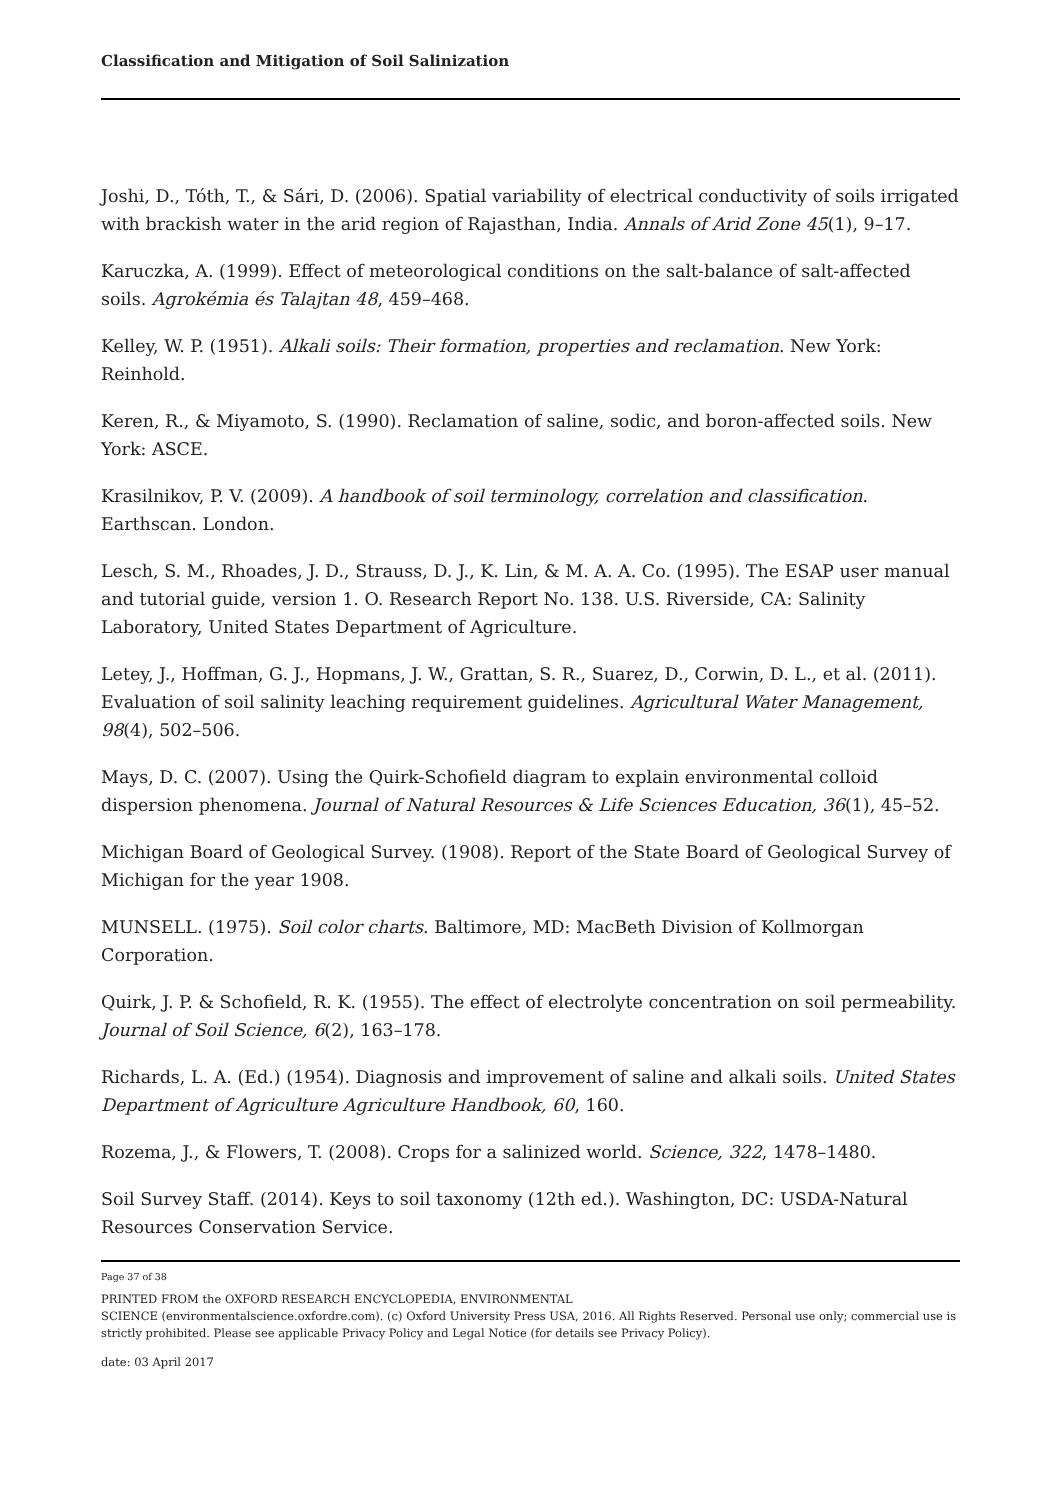Classification and Mitigation of Soil Salinization
Joshi, D., Tóth, T., & Sári, D. (2006). Spatial variability of electrical conductivity of soils irrigated with brackish water in the arid region of Rajasthan, India. Annals of Arid Zone 45(1), 9–17.
Karuczka, A. (1999). Effect of meteorological conditions on the salt-balance of salt-affected soils. Agrokémia és Talajtan 48, 459–468.
Kelley, W. P. (1951). Alkali soils: Their formation, properties and reclamation. New York: Reinhold.
Keren, R., & Miyamoto, S. (1990). Reclamation of saline, sodic, and boron-affected soils. New York: ASCE.
Krasilnikov, P. V. (2009). A handbook of soil terminology, correlation and classification. Earthscan. London.
Lesch, S. M., Rhoades, J. D., Strauss, D. J., K. Lin, & M. A. A. Co. (1995). The ESAP user manual and tutorial guide, version 1. O. Research Report No. 138. U.S. Riverside, CA: Salinity Laboratory, United States Department of Agriculture.
Letey, J., Hoffman, G. J., Hopmans, J. W., Grattan, S. R., Suarez, D., Corwin, D. L., et al. (2011). Evaluation of soil salinity leaching requirement guidelines. Agricultural Water Management, 98(4), 502–506.
Mays, D. C. (2007). Using the Quirk-Schofield diagram to explain environmental colloid dispersion phenomena. Journal of Natural Resources & Life Sciences Education, 36(1), 45–52.
Michigan Board of Geological Survey. (1908). Report of the State Board of Geological Survey of Michigan for the year 1908.
MUNSELL. (1975). Soil color charts. Baltimore, MD: MacBeth Division of Kollmorgan Corporation.
Quirk, J. P. & Schofield, R. K. (1955). The effect of electrolyte concentration on soil permeability. Journal of Soil Science, 6(2), 163–178.
Richards, L. A. (Ed.) (1954). Diagnosis and improvement of saline and alkali soils. United States Department of Agriculture Agriculture Handbook, 60, 160.
Rozema, J., & Flowers, T. (2008). Crops for a salinized world. Science, 322, 1478–1480.
Soil Survey Staff. (2014). Keys to soil taxonomy (12th ed.). Washington, DC: USDA-Natural Resources Conservation Service.
Page 37 of 38
PRINTED FROM the OXFORD RESEARCH ENCYCLOPEDIA, ENVIRONMENTAL
SCIENCE (environmentalscience.oxfordre.com). (c) Oxford University Press USA, 2016. All Rights Reserved. Personal use only; commercial use is strictly prohibited. Please see applicable Privacy Policy and Legal Notice (for details see Privacy Policy).
date: 03 April 2017